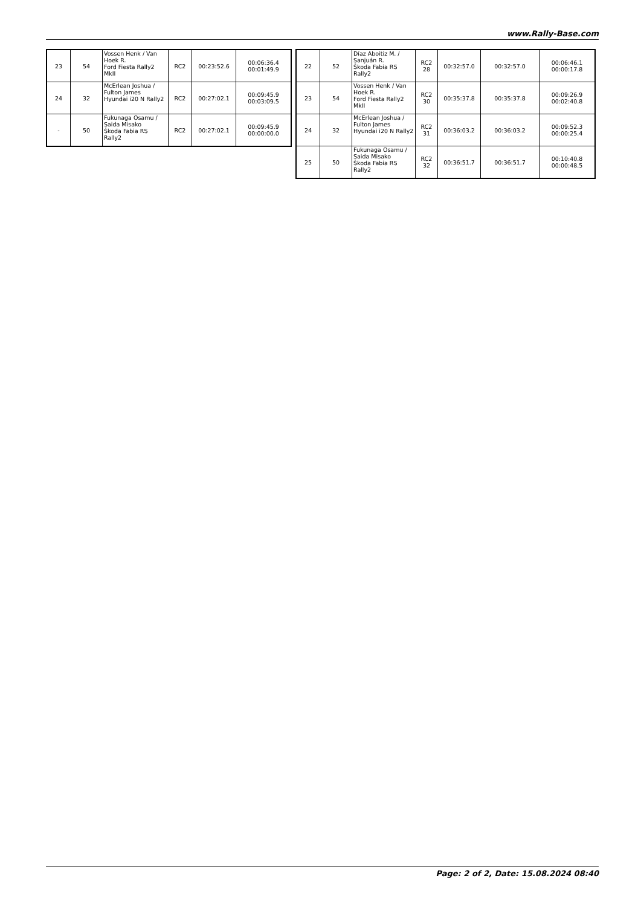www.Rally-Base.com
| 23 | 54 | Vossen Henk / Van Hoek R. Ford Fiesta Rally2 MkII | RC2 | 00:23:52.6 | 00:06:36.4 00:01:49.9 |
| 24 | 32 | McErlean Joshua / Fulton James Hyundai i20 N Rally2 | RC2 | 00:27:02.1 | 00:09:45.9 00:03:09.5 |
| - | 50 | Fukunaga Osamu / Saida Misako Škoda Fabia RS Rally2 | RC2 | 00:27:02.1 | 00:09:45.9 00:00:00.0 |
| 22 | 52 | Díaz Aboitiz M. / Sanjuán R. Škoda Fabia RS Rally2 | RC2 28 | 00:32:57.0 | 00:32:57.0 | 00:06:46.1 00:00:17.8 |
| 23 | 54 | Vossen Henk / Van Hoek R. Ford Fiesta Rally2 MkII | RC2 30 | 00:35:37.8 | 00:35:37.8 | 00:09:26.9 00:02:40.8 |
| 24 | 32 | McErlean Joshua / Fulton James Hyundai i20 N Rally2 | RC2 31 | 00:36:03.2 | 00:36:03.2 | 00:09:52.3 00:00:25.4 |
| 25 | 50 | Fukunaga Osamu / Saida Misako Škoda Fabia RS Rally2 | RC2 32 | 00:36:51.7 | 00:36:51.7 | 00:10:40.8 00:00:48.5 |
Page: 2 of 2, Date: 15.08.2024 08:40